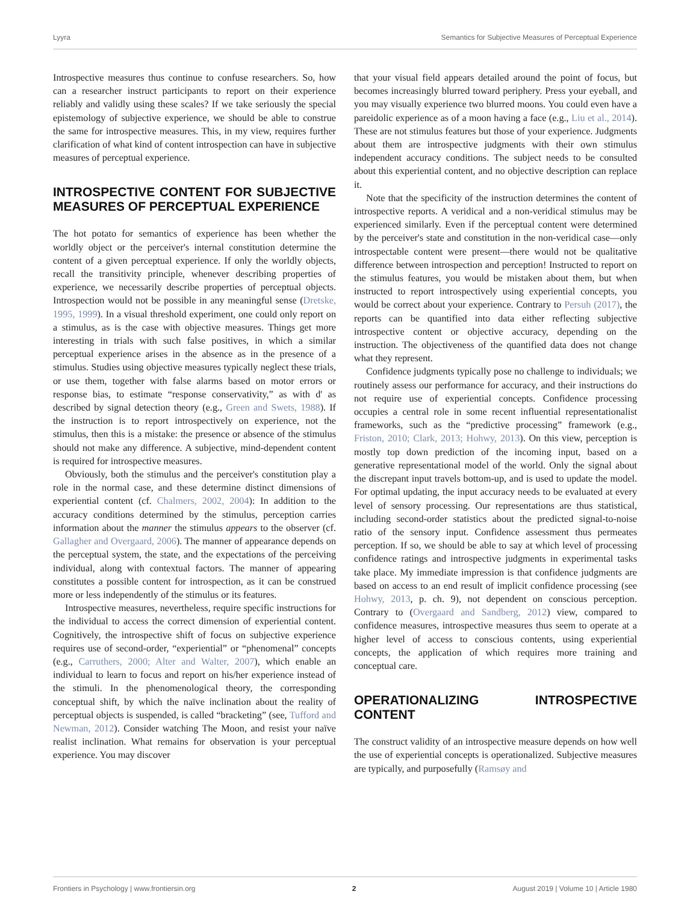Lyyra Semantics for Subjective Measures of Perceptual Experience
Introspective measures thus continue to confuse researchers. So, how can a researcher instruct participants to report on their experience reliably and validly using these scales? If we take seriously the special epistemology of subjective experience, we should be able to construe the same for introspective measures. This, in my view, requires further clarification of what kind of content introspection can have in subjective measures of perceptual experience.
INTROSPECTIVE CONTENT FOR SUBJECTIVE MEASURES OF PERCEPTUAL EXPERIENCE
The hot potato for semantics of experience has been whether the worldly object or the perceiver's internal constitution determine the content of a given perceptual experience. If only the worldly objects, recall the transitivity principle, whenever describing properties of experience, we necessarily describe properties of perceptual objects. Introspection would not be possible in any meaningful sense (Dretske, 1995, 1999). In a visual threshold experiment, one could only report on a stimulus, as is the case with objective measures. Things get more interesting in trials with such false positives, in which a similar perceptual experience arises in the absence as in the presence of a stimulus. Studies using objective measures typically neglect these trials, or use them, together with false alarms based on motor errors or response bias, to estimate “response conservativity,” as with d' as described by signal detection theory (e.g., Green and Swets, 1988). If the instruction is to report introspectively on experience, not the stimulus, then this is a mistake: the presence or absence of the stimulus should not make any difference. A subjective, mind-dependent content is required for introspective measures.
Obviously, both the stimulus and the perceiver's constitution play a role in the normal case, and these determine distinct dimensions of experiential content (cf. Chalmers, 2002, 2004): In addition to the accuracy conditions determined by the stimulus, perception carries information about the manner the stimulus appears to the observer (cf. Gallagher and Overgaard, 2006). The manner of appearance depends on the perceptual system, the state, and the expectations of the perceiving individual, along with contextual factors. The manner of appearing constitutes a possible content for introspection, as it can be construed more or less independently of the stimulus or its features.
Introspective measures, nevertheless, require specific instructions for the individual to access the correct dimension of experiential content. Cognitively, the introspective shift of focus on subjective experience requires use of second-order, “experiential” or “phenomenal” concepts (e.g., Carruthers, 2000; Alter and Walter, 2007), which enable an individual to learn to focus and report on his/her experience instead of the stimuli. In the phenomenological theory, the corresponding conceptual shift, by which the naïve inclination about the reality of perceptual objects is suspended, is called “bracketing” (see, Tufford and Newman, 2012). Consider watching The Moon, and resist your naïve realist inclination. What remains for observation is your perceptual experience. You may discover
that your visual field appears detailed around the point of focus, but becomes increasingly blurred toward periphery. Press your eyeball, and you may visually experience two blurred moons. You could even have a pareidolic experience as of a moon having a face (e.g., Liu et al., 2014). These are not stimulus features but those of your experience. Judgments about them are introspective judgments with their own stimulus independent accuracy conditions. The subject needs to be consulted about this experiential content, and no objective description can replace it.
Note that the specificity of the instruction determines the content of introspective reports. A veridical and a non-veridical stimulus may be experienced similarly. Even if the perceptual content were determined by the perceiver's state and constitution in the non-veridical case—only introspectable content were present—there would not be qualitative difference between introspection and perception! Instructed to report on the stimulus features, you would be mistaken about them, but when instructed to report introspectively using experiential concepts, you would be correct about your experience. Contrary to Persuh (2017), the reports can be quantified into data either reflecting subjective introspective content or objective accuracy, depending on the instruction. The objectiveness of the quantified data does not change what they represent.
Confidence judgments typically pose no challenge to individuals; we routinely assess our performance for accuracy, and their instructions do not require use of experiential concepts. Confidence processing occupies a central role in some recent influential representationalist frameworks, such as the “predictive processing” framework (e.g., Friston, 2010; Clark, 2013; Hohwy, 2013). On this view, perception is mostly top down prediction of the incoming input, based on a generative representational model of the world. Only the signal about the discrepant input travels bottom-up, and is used to update the model. For optimal updating, the input accuracy needs to be evaluated at every level of sensory processing. Our representations are thus statistical, including second-order statistics about the predicted signal-to-noise ratio of the sensory input. Confidence assessment thus permeates perception. If so, we should be able to say at which level of processing confidence ratings and introspective judgments in experimental tasks take place. My immediate impression is that confidence judgments are based on access to an end result of implicit confidence processing (see Hohwy, 2013, p. ch. 9), not dependent on conscious perception. Contrary to (Overgaard and Sandberg, 2012) view, compared to confidence measures, introspective measures thus seem to operate at a higher level of access to conscious contents, using experiential concepts, the application of which requires more training and conceptual care.
OPERATIONALIZING INTROSPECTIVE CONTENT
The construct validity of an introspective measure depends on how well the use of experiential concepts is operationalized. Subjective measures are typically, and purposefully (Ramsøy and
Frontiers in Psychology | www.frontiersin.org 2 August 2019 | Volume 10 | Article 1980